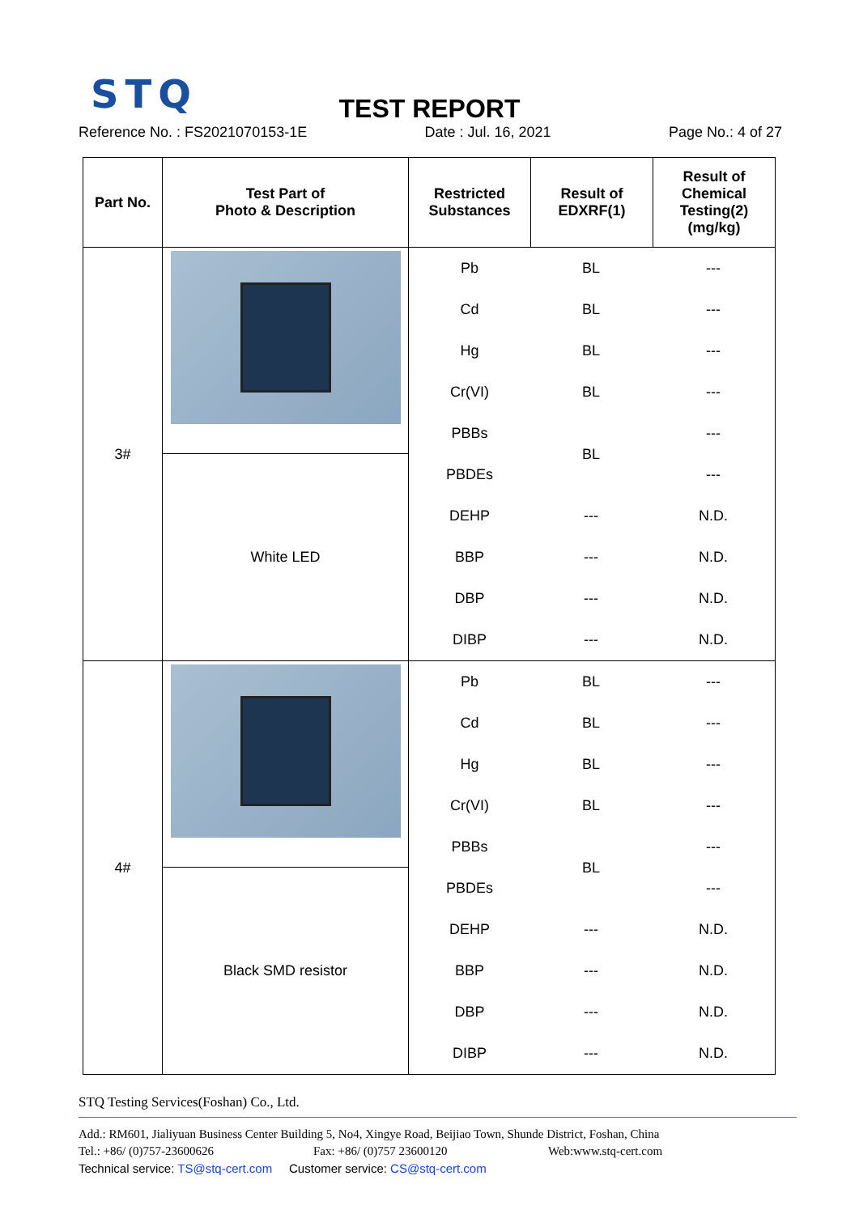STQ
TEST REPORT
Reference No. : FS2021070153-1E Date : Jul. 16, 2021 Page No.: 4 of 27
| Part No. | Test Part of Photo & Description | Restricted Substances | Result of EDXRF(1) | Result of Chemical Testing(2) (mg/kg) |
| --- | --- | --- | --- | --- |
| 3# | White LED | / Pb / BL / --- / / Cd / BL / --- / / Hg / BL / --- / / Cr(VI) / BL / --- / / PBBs / BL / --- / / PBDEs / / --- / / DEHP / --- / N.D. / / BBP / --- / N.D. / / DBP / --- / N.D. / / DIBP / --- / N.D. / | | |
| 4# | Black SMD resistor | / Pb / BL / --- / / Cd / BL / --- / / Hg / BL / --- / / Cr(VI) / BL / --- / / PBBs / BL / --- / / PBDEs / / --- / / DEHP / --- / N.D. / / BBP / --- / N.D. / / DBP / --- / N.D. / / DIBP / --- / N.D. / | | |
STQ Testing Services(Foshan) Co., Ltd.
Add.: RM601, Jialiyuan Business Center Building 5, No4, Xingye Road, Beijiao Town, Shunde District, Foshan, China
Tel.: +86/ (0)757-23600626 Fax: +86/ (0)757 23600120 Web:www.stq-cert.com
Technical service: TS@stq-cert.com Customer service: CS@stq-cert.com